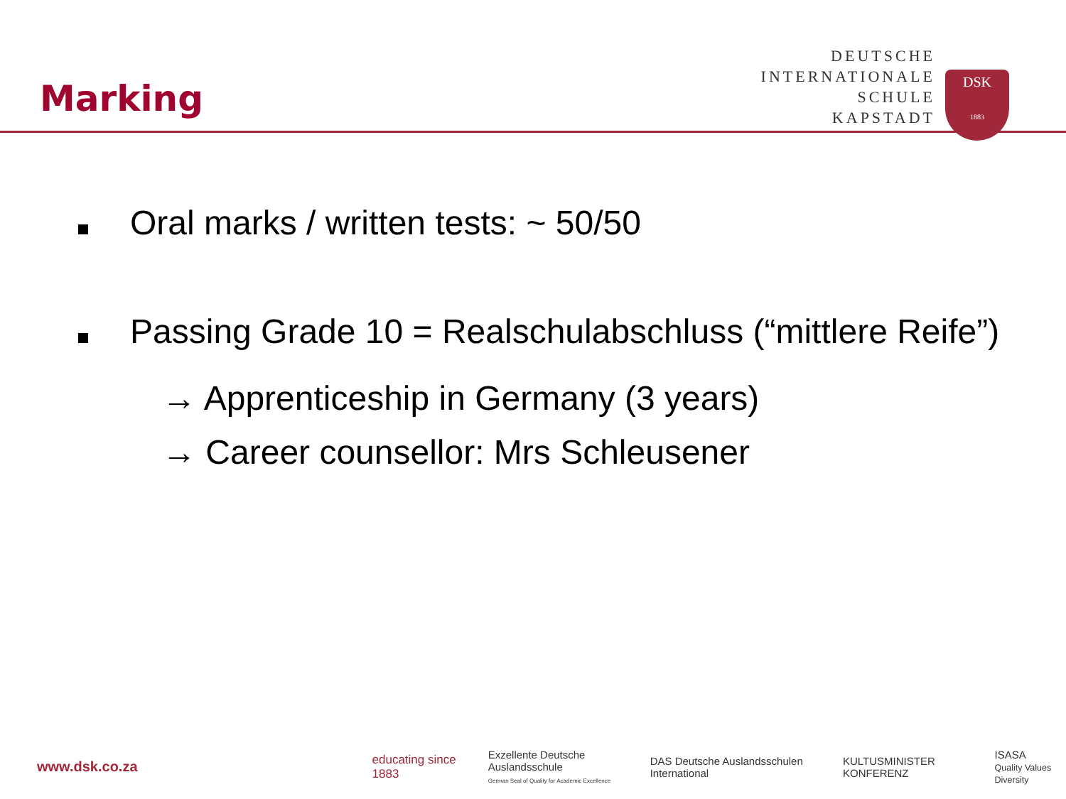Marking
DEUTSCHE
INTERNATIONALE
SCHULE
KAPSTADT
DSK
1883
Oral marks / written tests: ~ 50/50
Passing Grade 10 = Realschulabschluss (“mittlere Reife”)
→ Apprenticeship in Germany (3 years)
→ Career counsellor: Mrs Schleusener
www.dsk.co.za
educating since 1883
Exzellente Deutsche Auslandsschule
German Seal of Quality for Academic Excellence DAS Deutsche Auslandsschulen International KULTUSMINISTER KONFERENZ ISASA
Quality Values Diversity